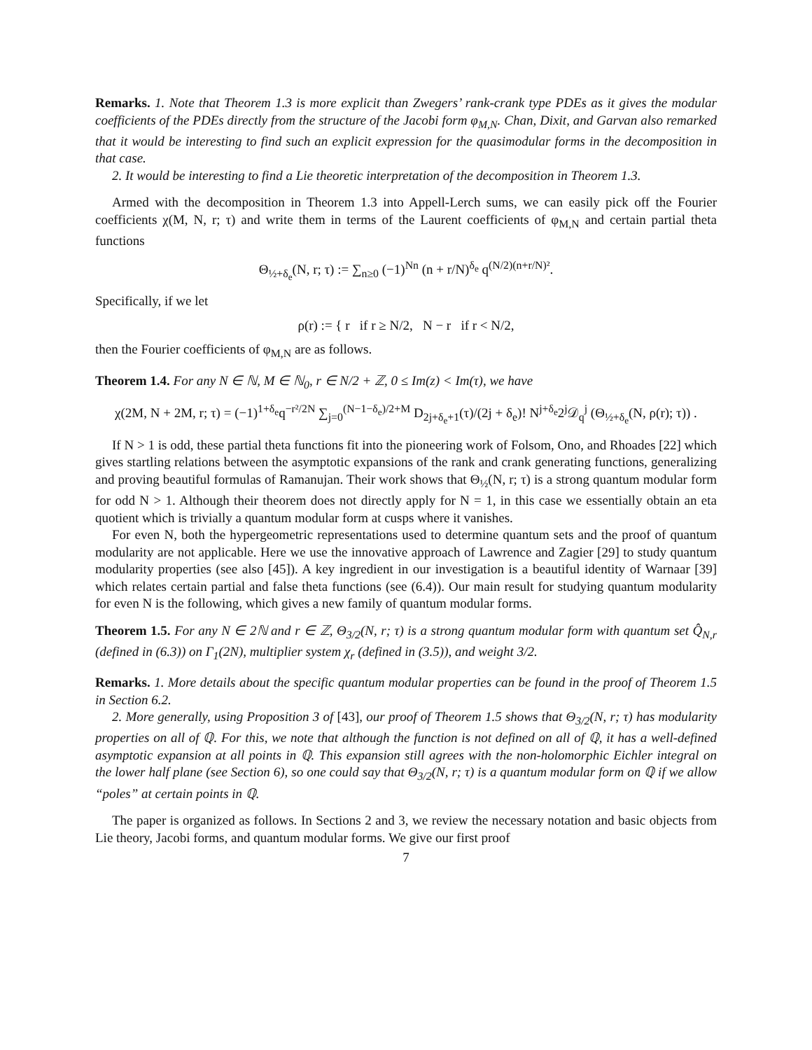Remarks. 1. Note that Theorem 1.3 is more explicit than Zwegers’ rank-crank type PDEs as it gives the modular coefficients of the PDEs directly from the structure of the Jacobi form φ<sub>M,N</sub>. Chan, Dixit, and Garvan also remarked that it would be interesting to find such an explicit expression for the quasimodular forms in the decomposition in that case.
2. It would be interesting to find a Lie theoretic interpretation of the decomposition in Theorem 1.3.
Armed with the decomposition in Theorem 1.3 into Appell-Lerch sums, we can easily pick off the Fourier coefficients χ(M, N, r; τ) and write them in terms of the Laurent coefficients of φ<sub>M,N</sub> and certain partial theta functions
Θ<sub>½+δ<sub>e</sub></sub>(N, r; τ) := ∑<sub>n≥0</sub> (−1)<sup>Nn</sup> (n + r/N)<sup>δ<sub>e</sub></sup> q<sup>(N/2)(n+r/N)²</sup>.
Specifically, if we let
ρ(r) := { r if r ≥ N/2, N − r if r < N/2,
then the Fourier coefficients of φ<sub>M,N</sub> are as follows.
Theorem 1.4. For any N ∈ ℕ, M ∈ ℕ<sub>0</sub>, r ∈ N/2 + ℤ, 0 ≤ Im(z) < Im(τ), we have
χ(2M, N + 2M, r; τ) = (−1)<sup>1+δ<sub>e</sub></sup>q<sup>−r²/2N</sup> ∑<sub>j=0</sub><sup>(N−1−δ<sub>e</sub>)/2+M</sup> D<sub>2j+δ<sub>e</sub>+1</sub>(τ)/(2j + δ<sub>e</sub>)! N<sup>j+δ<sub>e</sub></sup>2<sup>j</sup>𝒟<sub>q</sub><sup>j</sup> (Θ<sub>½+δ<sub>e</sub></sub>(N, ρ(r); τ)) .
If N > 1 is odd, these partial theta functions fit into the pioneering work of Folsom, Ono, and Rhoades [22] which gives startling relations between the asymptotic expansions of the rank and crank generating functions, generalizing and proving beautiful formulas of Ramanujan. Their work shows that Θ<sub>½</sub>(N, r; τ) is a strong quantum modular form for odd N > 1. Although their theorem does not directly apply for N = 1, in this case we essentially obtain an eta quotient which is trivially a quantum modular form at cusps where it vanishes.
For even N, both the hypergeometric representations used to determine quantum sets and the proof of quantum modularity are not applicable. Here we use the innovative approach of Lawrence and Zagier [29] to study quantum modularity properties (see also [45]). A key ingredient in our investigation is a beautiful identity of Warnaar [39] which relates certain partial and false theta functions (see (6.4)). Our main result for studying quantum modularity for even N is the following, which gives a new family of quantum modular forms.
Theorem 1.5. For any N ∈ 2ℕ and r ∈ ℤ, Θ<sub>3/2</sub>(N, r; τ) is a strong quantum modular form with quantum set Q̂<sub>N,r</sub> (defined in (6.3)) on Γ<sub>1</sub>(2N), multiplier system χ<sub>r</sub> (defined in (3.5)), and weight 3/2.
Remarks. 1. More details about the specific quantum modular properties can be found in the proof of Theorem 1.5 in Section 6.2.
2. More generally, using Proposition 3 of [43], our proof of Theorem 1.5 shows that Θ<sub>3/2</sub>(N, r; τ) has modularity properties on all of ℚ. For this, we note that although the function is not defined on all of ℚ, it has a well-defined asymptotic expansion at all points in ℚ. This expansion still agrees with the non-holomorphic Eichler integral on the lower half plane (see Section 6), so one could say that Θ<sub>3/2</sub>(N, r; τ) is a quantum modular form on ℚ if we allow “poles” at certain points in ℚ.
The paper is organized as follows. In Sections 2 and 3, we review the necessary notation and basic objects from Lie theory, Jacobi forms, and quantum modular forms. We give our first proof
7